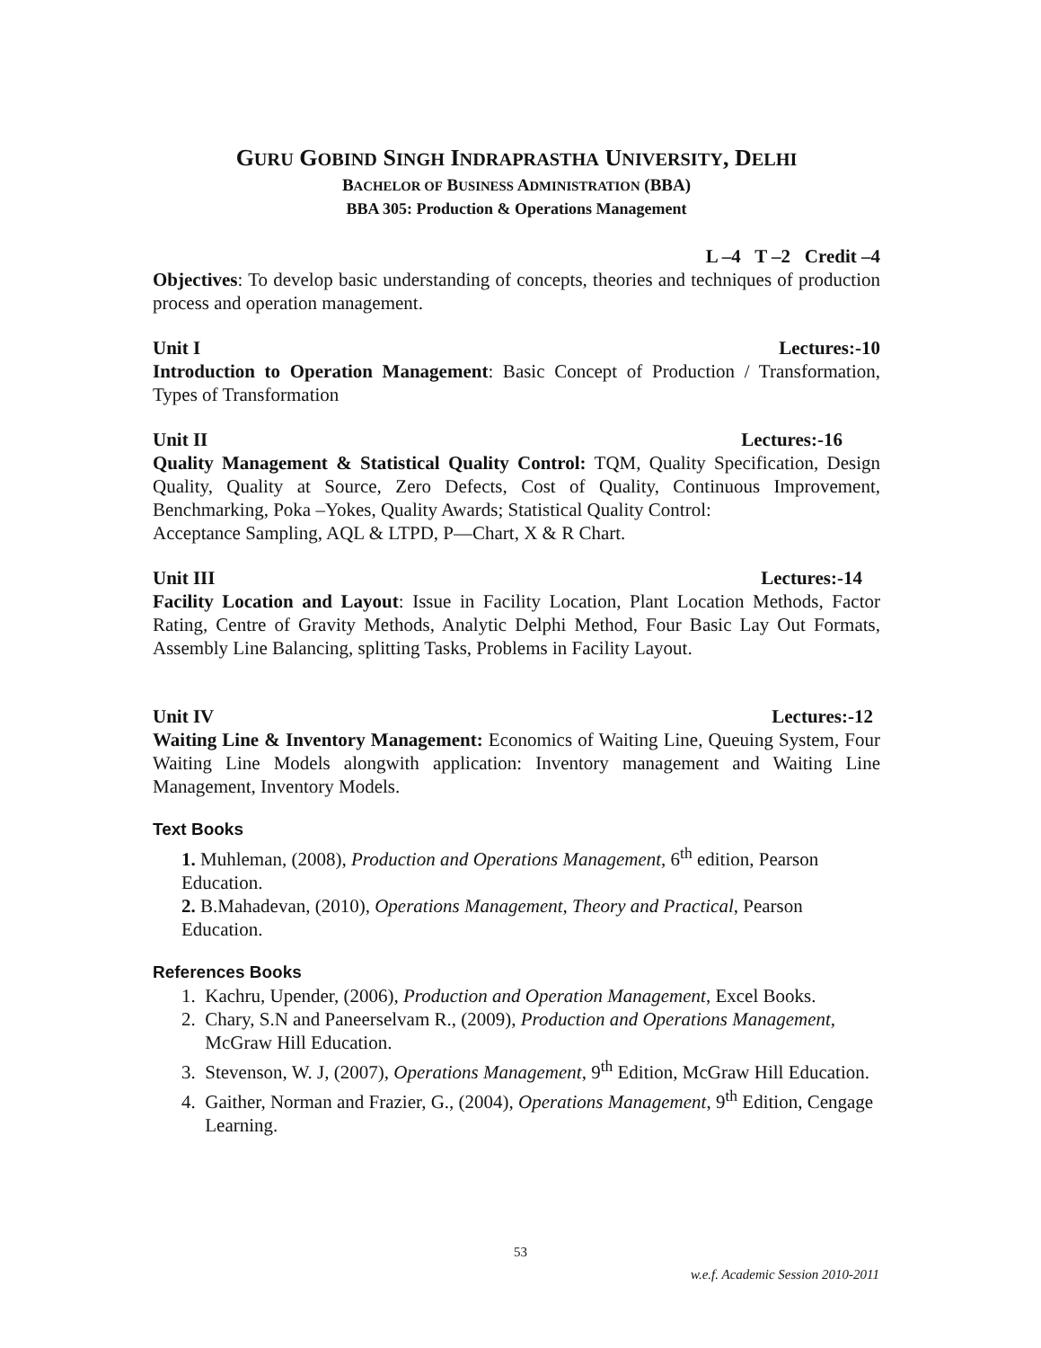GURU GOBIND SINGH INDRAPRASTHA UNIVERSITY, DELHI
BACHELOR OF BUSINESS ADMINISTRATION (BBA)
BBA 305: Production & Operations Management
L –4 T –2 Credit –4
Objectives: To develop basic understanding of concepts, theories and techniques of production process and operation management.
Unit I Lectures:-10
Introduction to Operation Management: Basic Concept of Production / Transformation, Types of Transformation
Unit II Lectures:-16
Quality Management & Statistical Quality Control: TQM, Quality Specification, Design Quality, Quality at Source, Zero Defects, Cost of Quality, Continuous Improvement, Benchmarking, Poka –Yokes, Quality Awards; Statistical Quality Control:
Acceptance Sampling, AQL & LTPD, P—Chart, X & R Chart.
Unit III Lectures:-14
Facility Location and Layout: Issue in Facility Location, Plant Location Methods, Factor Rating, Centre of Gravity Methods, Analytic Delphi Method, Four Basic Lay Out Formats, Assembly Line Balancing, splitting Tasks, Problems in Facility Layout.
Unit IV Lectures:-12
Waiting Line & Inventory Management: Economics of Waiting Line, Queuing System, Four Waiting Line Models alongwith application: Inventory management and Waiting Line Management, Inventory Models.
Text Books
1. Muhleman, (2008), Production and Operations Management, 6<sup>th</sup> edition, Pearson Education.
2. B.Mahadevan, (2010), Operations Management, Theory and Practical, Pearson Education.
References Books
1. Kachru, Upender, (2006), Production and Operation Management, Excel Books.
2. Chary, S.N and Paneerselvam R., (2009), Production and Operations Management,
McGraw Hill Education.
3. Stevenson, W. J, (2007), Operations Management, 9<sup>th</sup> Edition, McGraw Hill Education.
4. Gaither, Norman and Frazier, G., (2004), Operations Management, 9<sup>th</sup> Edition, Cengage
Learning.
53
w.e.f. Academic Session 2010-2011